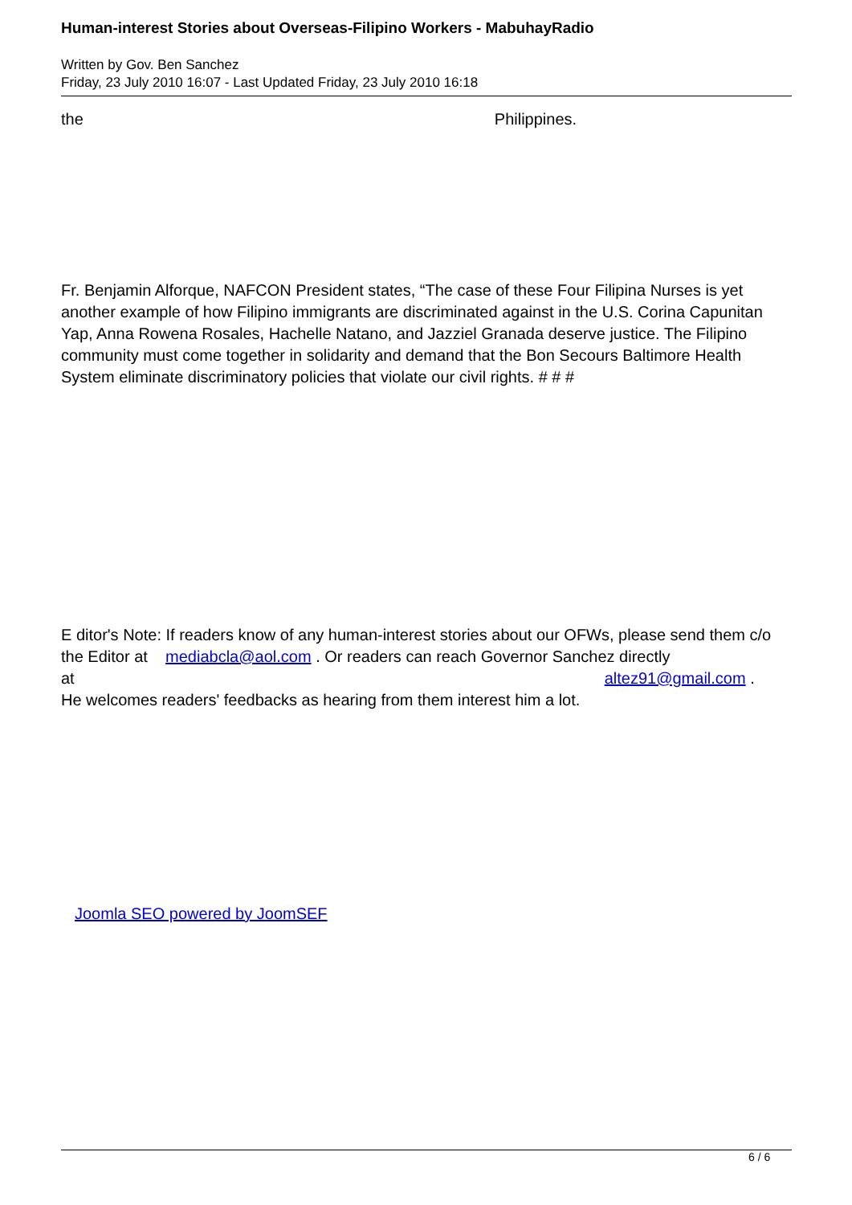Human-interest Stories about Overseas-Filipino Workers - MabuhayRadio
Written by Gov. Ben Sanchez
Friday, 23 July 2010 16:07 - Last Updated Friday, 23 July 2010 16:18
the Philippines.
Fr. Benjamin Alforque, NAFCON President states, “The case of these Four Filipina Nurses is yet another example of how Filipino immigrants are discriminated against in the U.S. Corina Capunitan Yap, Anna Rowena Rosales, Hachelle Natano, and Jazziel Granada deserve justice. The Filipino community must come together in solidarity and demand that the Bon Secours Baltimore Health System eliminate discriminatory policies that violate our civil rights. # # #
E ditor's Note: If readers know of any human-interest stories about our OFWs, please send them c/o the Editor at mediabcla@aol.com . Or readers can reach Governor Sanchez directly at altez91@gmail.com .
He welcomes readers' feedbacks as hearing from them interest him a lot.
Joomla SEO powered by JoomSEF
6 / 6